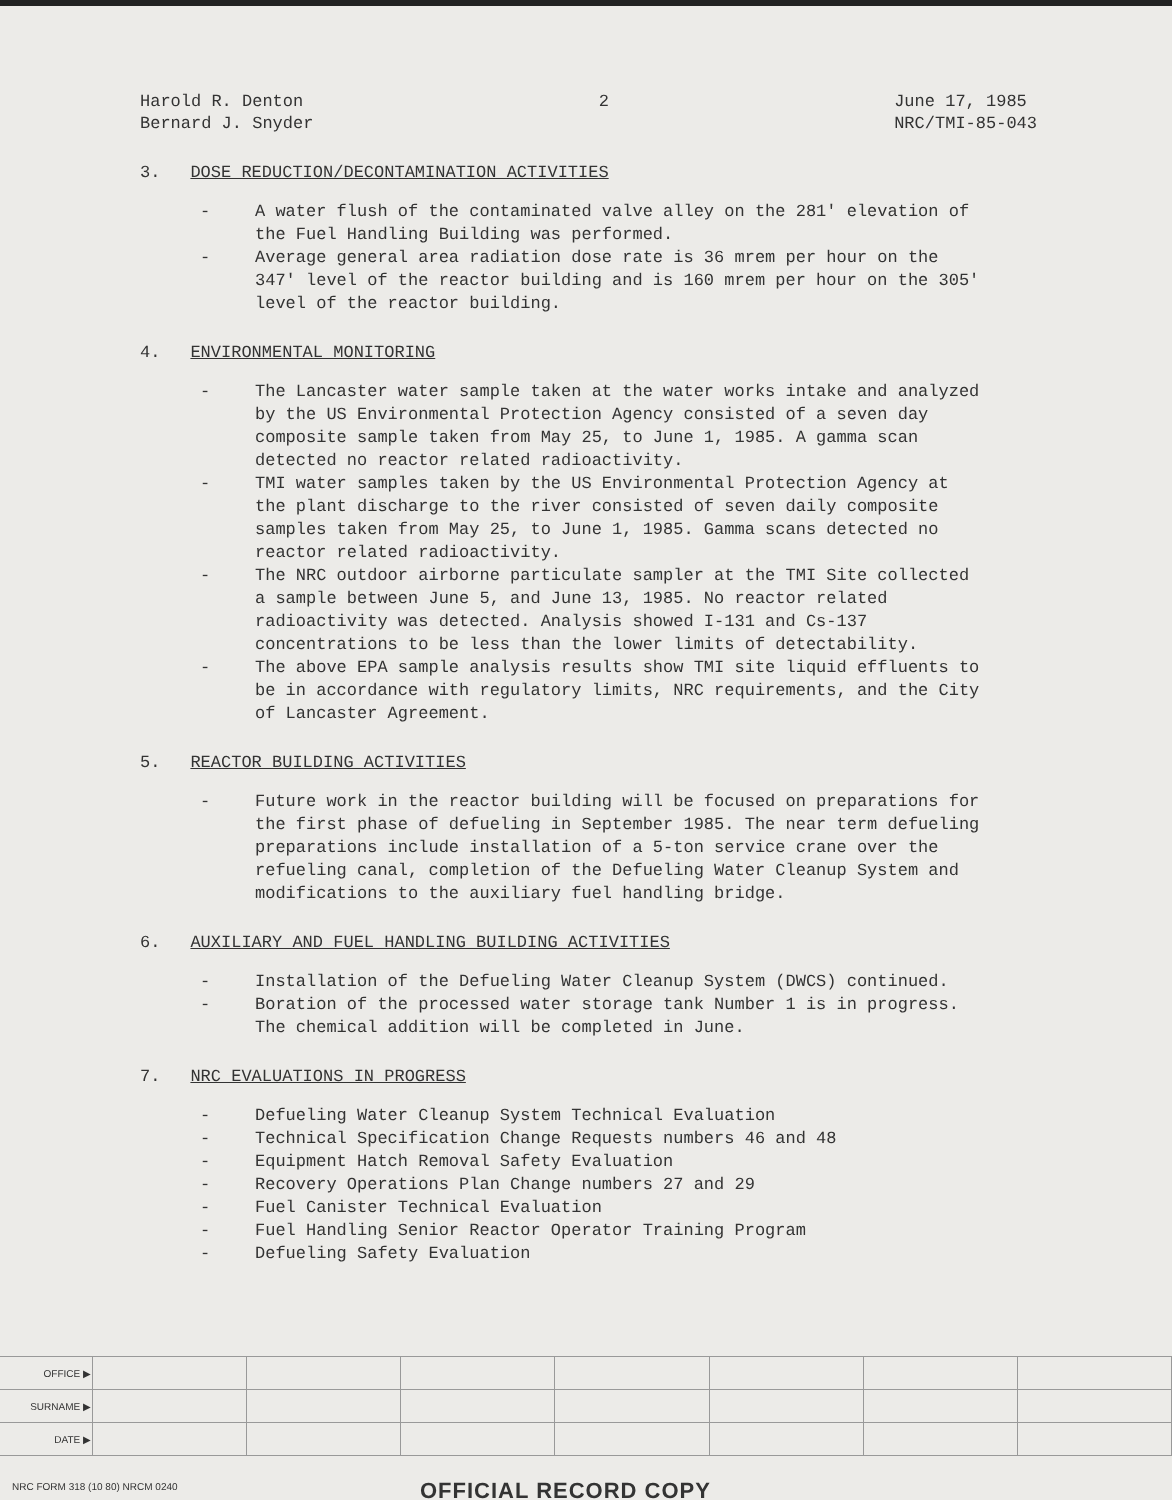Harold R. Denton
Bernard J. Snyder
2 June 17, 1985
NRC/TMI-85-043
3. DOSE REDUCTION/DECONTAMINATION ACTIVITIES
- A water flush of the contaminated valve alley on the 281' elevation of the Fuel Handling Building was performed.
- Average general area radiation dose rate is 36 mrem per hour on the 347' level of the reactor building and is 160 mrem per hour on the 305' level of the reactor building.
4. ENVIRONMENTAL MONITORING
- The Lancaster water sample taken at the water works intake and analyzed by the US Environmental Protection Agency consisted of a seven day composite sample taken from May 25, to June 1, 1985. A gamma scan detected no reactor related radioactivity.
- TMI water samples taken by the US Environmental Protection Agency at the plant discharge to the river consisted of seven daily composite samples taken from May 25, to June 1, 1985. Gamma scans detected no reactor related radioactivity.
- The NRC outdoor airborne particulate sampler at the TMI Site collected a sample between June 5, and June 13, 1985. No reactor related radioactivity was detected. Analysis showed I-131 and Cs-137 concentrations to be less than the lower limits of detectability.
- The above EPA sample analysis results show TMI site liquid effluents to be in accordance with regulatory limits, NRC requirements, and the City of Lancaster Agreement.
5. REACTOR BUILDING ACTIVITIES
- Future work in the reactor building will be focused on preparations for the first phase of defueling in September 1985. The near term defueling preparations include installation of a 5-ton service crane over the refueling canal, completion of the Defueling Water Cleanup System and modifications to the auxiliary fuel handling bridge.
6. AUXILIARY AND FUEL HANDLING BUILDING ACTIVITIES
- Installation of the Defueling Water Cleanup System (DWCS) continued.
- Boration of the processed water storage tank Number 1 is in progress. The chemical addition will be completed in June.
7. NRC EVALUATIONS IN PROGRESS
- Defueling Water Cleanup System Technical Evaluation
- Technical Specification Change Requests numbers 46 and 48
- Equipment Hatch Removal Safety Evaluation
- Recovery Operations Plan Change numbers 27 and 29
- Fuel Canister Technical Evaluation
- Fuel Handling Senior Reactor Operator Training Program
- Defueling Safety Evaluation
| OFFICE ▶ | | | | | | | |
| SURNAME ▶ | | | | | | | |
| DATE ▶ | | | | | | | |
NRC FORM 318 (10 80) NRCM 0240 OFFICIAL RECORD COPY